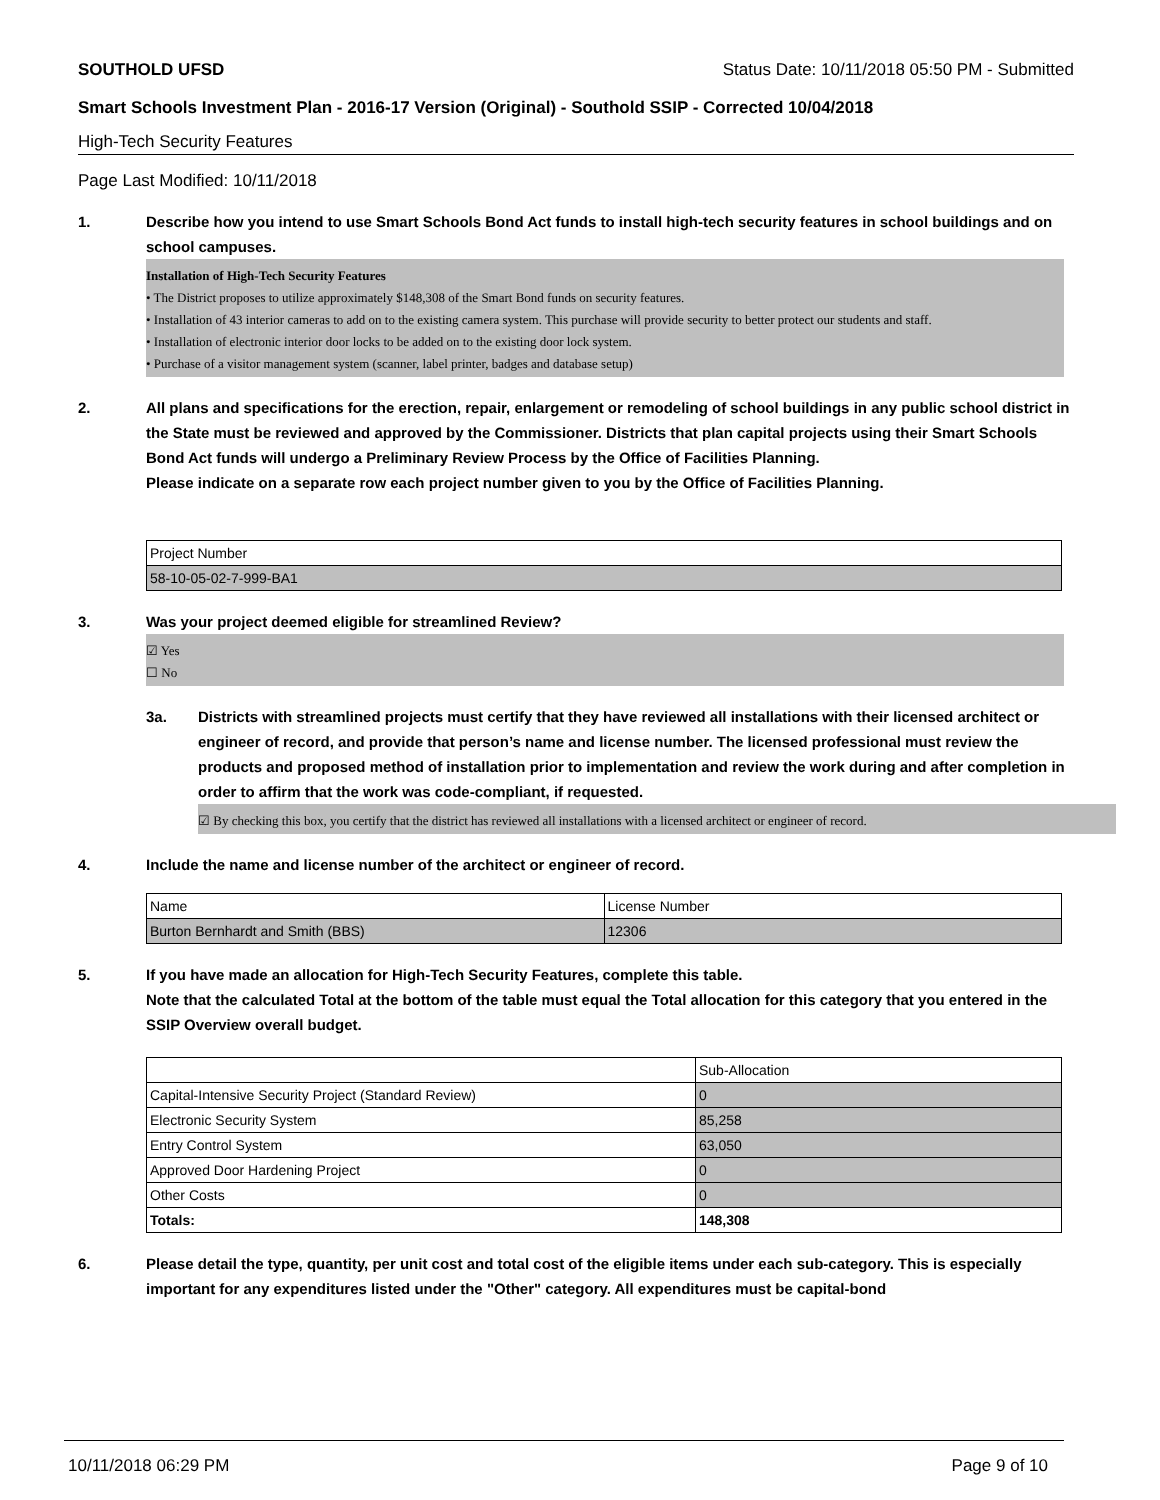SOUTHOLD UFSD Status Date: 10/11/2018 05:50 PM - Submitted
Smart Schools Investment Plan - 2016-17 Version (Original) - Southold SSIP - Corrected 10/04/2018
High-Tech Security Features
Page Last Modified: 10/11/2018
1. Describe how you intend to use Smart Schools Bond Act funds to install high-tech security features in school buildings and on school campuses.
Installation of High-Tech Security Features
• The District proposes to utilize approximately $148,308 of the Smart Bond funds on security features.
• Installation of 43 interior cameras to add on to the existing camera system. This purchase will provide security to better protect our students and staff.
• Installation of electronic interior door locks to be added on to the existing door lock system.
• Purchase of a visitor management system (scanner, label printer, badges and database setup)
2. All plans and specifications for the erection, repair, enlargement or remodeling of school buildings in any public school district in the State must be reviewed and approved by the Commissioner. Districts that plan capital projects using their Smart Schools Bond Act funds will undergo a Preliminary Review Process by the Office of Facilities Planning.
Please indicate on a separate row each project number given to you by the Office of Facilities Planning.
| Project Number |
| 58-10-05-02-7-999-BA1 |
3. Was your project deemed eligible for streamlined Review?
☑ Yes
☐ No
3a. Districts with streamlined projects must certify that they have reviewed all installations with their licensed architect or engineer of record, and provide that person’s name and license number. The licensed professional must review the products and proposed method of installation prior to implementation and review the work during and after completion in order to affirm that the work was code-compliant, if requested.
☑ By checking this box, you certify that the district has reviewed all installations with a licensed architect or engineer of record.
4. Include the name and license number of the architect or engineer of record.
| Name | License Number |
| Burton Bernhardt and Smith (BBS) | 12306 |
5. If you have made an allocation for High-Tech Security Features, complete this table.
Note that the calculated Total at the bottom of the table must equal the Total allocation for this category that you entered in the SSIP Overview overall budget.
| | Sub-Allocation |
| Capital-Intensive Security Project (Standard Review) | 0 |
| Electronic Security System | 85,258 |
| Entry Control System | 63,050 |
| Approved Door Hardening Project | 0 |
| Other Costs | 0 |
| Totals: | 148,308 |
6. Please detail the type, quantity, per unit cost and total cost of the eligible items under each sub-category. This is especially important for any expenditures listed under the "Other" category. All expenditures must be capital-bond
10/11/2018 06:29 PM Page 9 of 10